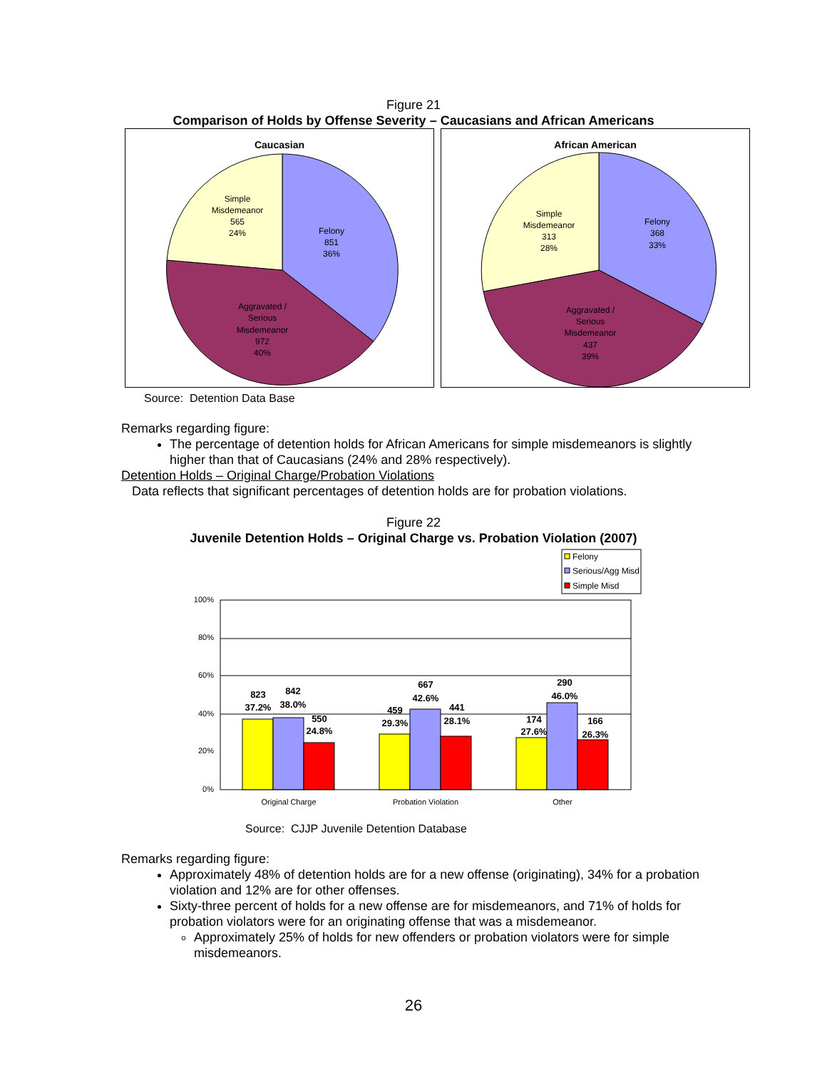Figure 21
Comparison of Holds by Offense Severity – Caucasians and African Americans
Caucasian
Simple
Misdemeanor
565
24%
Felony
851
36%
Aggravated /
Serious
Misdemeanor
972
40%
African American
Simple
Misdemeanor
313
28%
Felony
368
33%
Aggravated /
Serious
Misdemeanor
437
39%
Source: Detention Data Base
Remarks regarding figure:
The percentage of detention holds for African Americans for simple misdemeanors is slightly higher than that of Caucasians (24% and 28% respectively).
Detention Holds – Original Charge/Probation Violations
Data reflects that significant percentages of detention holds are for probation violations.
Figure 22
Juvenile Detention Holds – Original Charge vs. Probation Violation (2007)
Felony
Serious/Agg Misd
Simple Misd
100%
80%
60%
40%
20%
0%
823
37.2%
842
38.0%
550
24.8%
459
29.3%
667
42.6%
441
28.1%
174
27.6%
290
46.0%
166
26.3%
Original Charge
Probation Violation
Other
Source: CJJP Juvenile Detention Database
Remarks regarding figure:
Approximately 48% of detention holds are for a new offense (originating), 34% for a probation violation and 12% are for other offenses.
Sixty-three percent of holds for a new offense are for misdemeanors, and 71% of holds for probation violators were for an originating offense that was a misdemeanor.
Approximately 25% of holds for new offenders or probation violators were for simple misdemeanors.
26